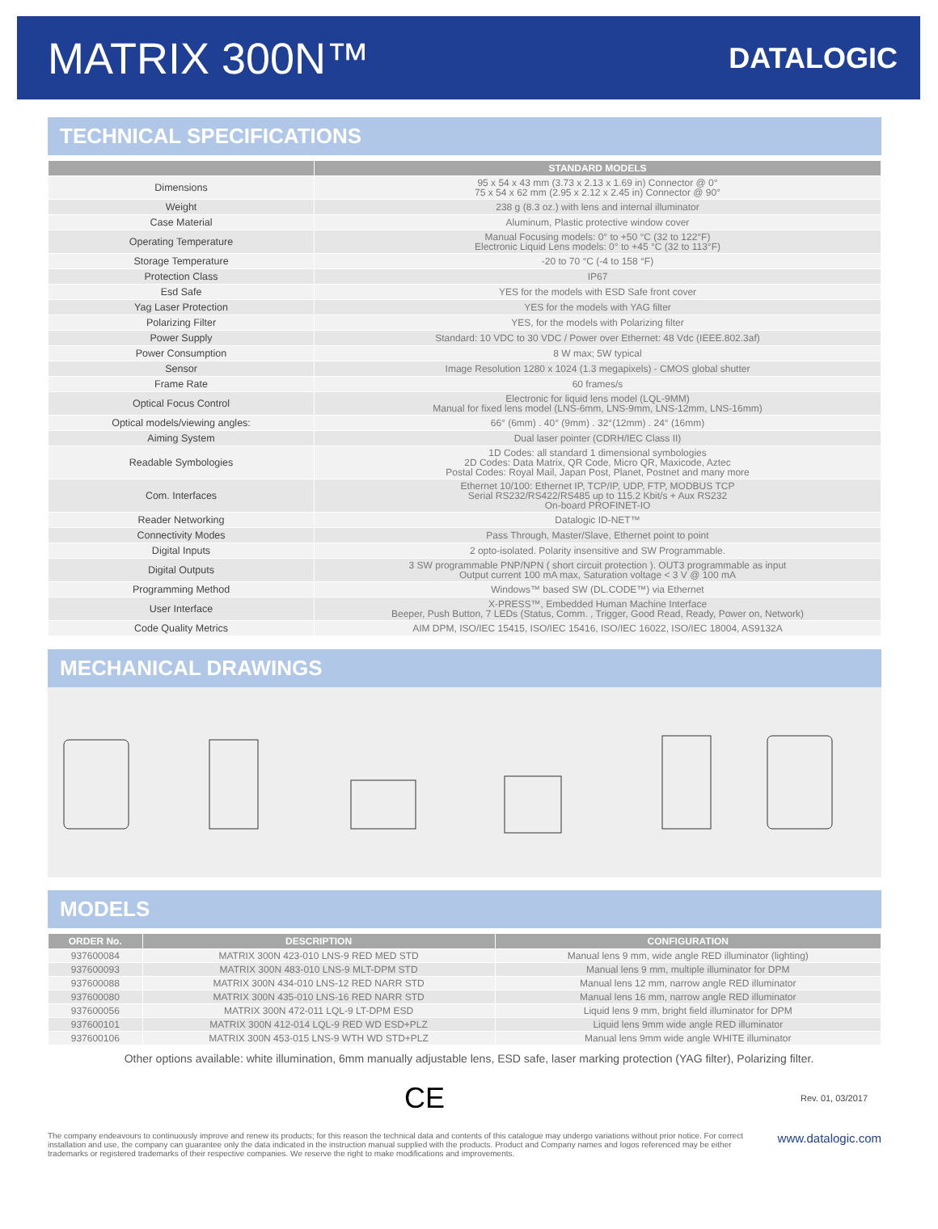MATRIX 300N™ DATALOGIC
TECHNICAL SPECIFICATIONS
| | STANDARD MODELS |
| --- | --- |
| Dimensions | 95 x 54 x 43 mm (3.73 x 2.13 x 1.69 in) Connector @ 0° 75 x 54 x 62 mm (2.95 x 2.12 x 2.45 in) Connector @ 90° |
| Weight | 238 g (8.3 oz.) with lens and internal illuminator |
| Case Material | Aluminum, Plastic protective window cover |
| Operating Temperature | Manual Focusing models: 0° to +50 °C (32 to 122°F) Electronic Liquid Lens models: 0° to +45 °C (32 to 113°F) |
| Storage Temperature | -20 to 70 °C (-4 to 158 °F) |
| Protection Class | IP67 |
| Esd Safe | YES for the models with ESD Safe front cover |
| Yag Laser Protection | YES for the models with YAG filter |
| Polarizing Filter | YES, for the models with Polarizing filter |
| Power Supply | Standard: 10 VDC to 30 VDC / Power over Ethernet: 48 Vdc (IEEE.802.3af) |
| Power Consumption | 8 W max; 5W typical |
| Sensor | Image Resolution 1280 x 1024 (1.3 megapixels) - CMOS global shutter |
| Frame Rate | 60 frames/s |
| Optical Focus Control | Electronic for liquid lens model (LQL-9MM) Manual for fixed lens model (LNS-6mm, LNS-9mm, LNS-12mm, LNS-16mm) |
| Optical models/viewing angles: | 66° (6mm) . 40° (9mm) . 32°(12mm) . 24° (16mm) |
| Aiming System | Dual laser pointer (CDRH/IEC Class II) |
| Readable Symbologies | 1D Codes: all standard 1 dimensional symbologies 2D Codes: Data Matrix, QR Code, Micro QR, Maxicode, Aztec Postal Codes: Royal Mail, Japan Post, Planet, Postnet and many more |
| Com. Interfaces | Ethernet 10/100: Ethernet IP, TCP/IP, UDP, FTP, MODBUS TCP Serial RS232/RS422/RS485 up to 115.2 Kbit/s + Aux RS232 On-board PROFINET-IO |
| Reader Networking | Datalogic ID-NET™ |
| Connectivity Modes | Pass Through, Master/Slave, Ethernet point to point |
| Digital Inputs | 2 opto-isolated. Polarity insensitive and SW Programmable. |
| Digital Outputs | 3 SW programmable PNP/NPN ( short circuit protection ). OUT3 programmable as input Output current 100 mA max, Saturation voltage < 3 V @ 100 mA |
| Programming Method | Windows™ based SW (DL.CODE™) via Ethernet |
| User Interface | X-PRESS™, Embedded Human Machine Interface Beeper, Push Button, 7 LEDs (Status, Comm. , Trigger, Good Read, Ready, Power on, Network) |
| Code Quality Metrics | AIM DPM, ISO/IEC 15415, ISO/IEC 15416, ISO/IEC 16022, ISO/IEC 18004, AS9132A |
MECHANICAL DRAWINGS
MODELS
| ORDER No. | DESCRIPTION | CONFIGURATION |
| --- | --- | --- |
| 937600084 | MATRIX 300N 423-010 LNS-9 RED MED STD | Manual lens 9 mm, wide angle RED illuminator (lighting) |
| 937600093 | MATRIX 300N 483-010 LNS-9 MLT-DPM STD | Manual lens 9 mm, multiple illuminator for DPM |
| 937600088 | MATRIX 300N 434-010 LNS-12 RED NARR STD | Manual lens 12 mm, narrow angle RED illuminator |
| 937600080 | MATRIX 300N 435-010 LNS-16 RED NARR STD | Manual lens 16 mm, narrow angle RED illuminator |
| 937600056 | MATRIX 300N 472-011 LQL-9 LT-DPM ESD | Liquid lens 9 mm, bright field illuminator for DPM |
| 937600101 | MATRIX 300N 412-014 LQL-9 RED WD ESD+PLZ | Liquid lens 9mm wide angle RED illuminator |
| 937600106 | MATRIX 300N 453-015 LNS-9 WTH WD STD+PLZ | Manual lens 9mm wide angle WHITE illuminator |
Other options available: white illumination, 6mm manually adjustable lens, ESD safe, laser marking protection (YAG filter), Polarizing filter.
CE Rev. 01, 03/2017
The company endeavours to continuously improve and renew its products; for this reason the technical data and contents of this catalogue may undergo variations without prior notice. For correct installation and use, the company can guarantee only the data indicated in the instruction manual supplied with the products. Product and Company names and logos referenced may be either trademarks or registered trademarks of their respective companies. We reserve the right to make modifications and improvements. www.datalogic.com